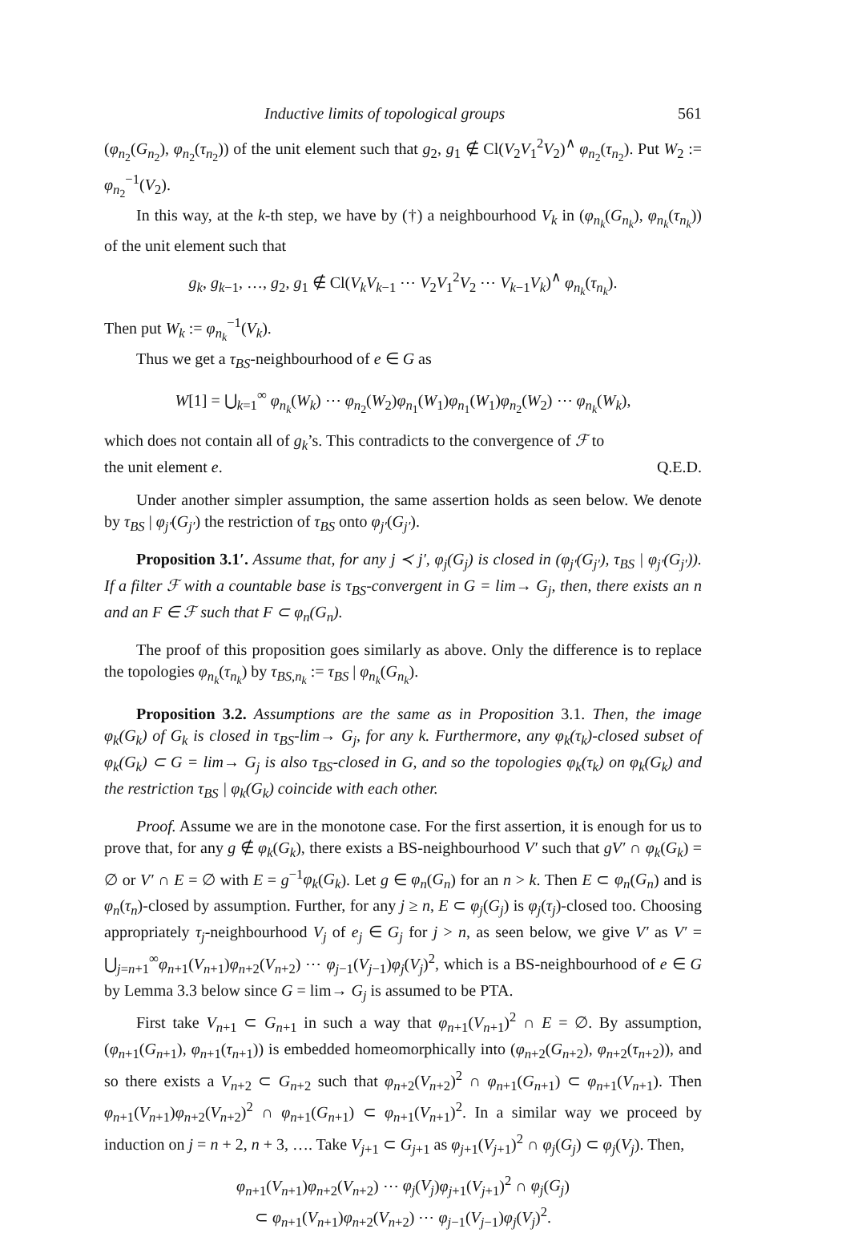Inductive limits of topological groups 561
(φ<sub>n<sub>2</sub></sub>(G<sub>n<sub>2</sub></sub>), φ<sub>n<sub>2</sub></sub>(τ<sub>n<sub>2</sub></sub>)) of the unit element such that g<sub>2</sub>, g<sub>1</sub> ∉ Cl(V<sub>2</sub>V<sub>1</sub><sup>2</sup>V<sub>2</sub>)<sup>∧</sup> φ<sub>n<sub>2</sub></sub>(τ<sub>n<sub>2</sub></sub>). Put W<sub>2</sub> := φ<sub>n<sub>2</sub></sub><sup>−1</sup>(V<sub>2</sub>).
In this way, at the k-th step, we have by (†) a neighbourhood V<sub>k</sub> in (φ<sub>n<sub>k</sub></sub>(G<sub>n<sub>k</sub></sub>), φ<sub>n<sub>k</sub></sub>(τ<sub>n<sub>k</sub></sub>)) of the unit element such that
g<sub>k</sub>, g<sub>k−1</sub>, …, g<sub>2</sub>, g<sub>1</sub> ∉ Cl(V<sub>k</sub>V<sub>k−1</sub> ⋯ V<sub>2</sub>V<sub>1</sub><sup>2</sup>V<sub>2</sub> ⋯ V<sub>k−1</sub>V<sub>k</sub>)<sup>∧</sup> φ<sub>n<sub>k</sub></sub>(τ<sub>n<sub>k</sub></sub>).
Then put W<sub>k</sub> := φ<sub>n<sub>k</sub></sub><sup>−1</sup>(V<sub>k</sub>).
Thus we get a τ<sub>BS</sub>-neighbourhood of e ∈ G as
W[1] = ⋃<sub>k=1</sub><sup>∞</sup> φ<sub>n<sub>k</sub></sub>(W<sub>k</sub>) ⋯ φ<sub>n<sub>2</sub></sub>(W<sub>2</sub>)φ<sub>n<sub>1</sub></sub>(W<sub>1</sub>)φ<sub>n<sub>1</sub></sub>(W<sub>1</sub>)φ<sub>n<sub>2</sub></sub>(W<sub>2</sub>) ⋯ φ<sub>n<sub>k</sub></sub>(W<sub>k</sub>),
which does not contain all of g<sub>k</sub>’s. This contradicts to the convergence of ℱ to
the unit element e. Q.E.D.
Under another simpler assumption, the same assertion holds as seen below. We denote by τ<sub>BS</sub> | φ<sub>j′</sub>(G<sub>j′</sub>) the restriction of τ<sub>BS</sub> onto φ<sub>j′</sub>(G<sub>j′</sub>).
Proposition 3.1′. Assume that, for any j ≺ j′, φ<sub>j</sub>(G<sub>j</sub>) is closed in (φ<sub>j′</sub>(G<sub>j′</sub>), τ<sub>BS</sub> | φ<sub>j′</sub>(G<sub>j′</sub>)). If a filter ℱ with a countable base is τ<sub>BS</sub>-convergent in G = lim→ G<sub>j</sub>, then, there exists an n and an F ∈ ℱ such that F ⊂ φ<sub>n</sub>(G<sub>n</sub>).
The proof of this proposition goes similarly as above. Only the difference is to replace the topologies φ<sub>n<sub>k</sub></sub>(τ<sub>n<sub>k</sub></sub>) by τ<sub>BS,n<sub>k</sub></sub> := τ<sub>BS</sub> | φ<sub>n<sub>k</sub></sub>(G<sub>n<sub>k</sub></sub>).
Proposition 3.2. Assumptions are the same as in Proposition 3.1. Then, the image φ<sub>k</sub>(G<sub>k</sub>) of G<sub>k</sub> is closed in τ<sub>BS</sub>-lim→ G<sub>j</sub>, for any k. Furthermore, any φ<sub>k</sub>(τ<sub>k</sub>)-closed subset of φ<sub>k</sub>(G<sub>k</sub>) ⊂ G = lim→ G<sub>j</sub> is also τ<sub>BS</sub>-closed in G, and so the topologies φ<sub>k</sub>(τ<sub>k</sub>) on φ<sub>k</sub>(G<sub>k</sub>) and the restriction τ<sub>BS</sub> | φ<sub>k</sub>(G<sub>k</sub>) coincide with each other.
Proof. Assume we are in the monotone case. For the first assertion, it is enough for us to prove that, for any g ∉ φ<sub>k</sub>(G<sub>k</sub>), there exists a BS-neighbourhood V′ such that gV′ ∩ φ<sub>k</sub>(G<sub>k</sub>) = ∅ or V′ ∩ E = ∅ with E = g<sup>−1</sup>φ<sub>k</sub>(G<sub>k</sub>). Let g ∈ φ<sub>n</sub>(G<sub>n</sub>) for an n > k. Then E ⊂ φ<sub>n</sub>(G<sub>n</sub>) and is φ<sub>n</sub>(τ<sub>n</sub>)-closed by assumption. Further, for any j ≥ n, E ⊂ φ<sub>j</sub>(G<sub>j</sub>) is φ<sub>j</sub>(τ<sub>j</sub>)-closed too. Choosing appropriately τ<sub>j</sub>-neighbourhood V<sub>j</sub> of e<sub>j</sub> ∈ G<sub>j</sub> for j > n, as seen below, we give V′ as V′ = ⋃<sub>j=n+1</sub><sup>∞</sup>φ<sub>n+1</sub>(V<sub>n+1</sub>)φ<sub>n+2</sub>(V<sub>n+2</sub>) ⋯ φ<sub>j−1</sub>(V<sub>j−1</sub>)φ<sub>j</sub>(V<sub>j</sub>)<sup>2</sup>, which is a BS-neighbourhood of e ∈ G by Lemma 3.3 below since G = lim→ G<sub>j</sub> is assumed to be PTA.
First take V<sub>n+1</sub> ⊂ G<sub>n+1</sub> in such a way that φ<sub>n+1</sub>(V<sub>n+1</sub>)<sup>2</sup> ∩ E = ∅. By assumption, (φ<sub>n+1</sub>(G<sub>n+1</sub>), φ<sub>n+1</sub>(τ<sub>n+1</sub>)) is embedded homeomorphically into (φ<sub>n+2</sub>(G<sub>n+2</sub>), φ<sub>n+2</sub>(τ<sub>n+2</sub>)), and so there exists a V<sub>n+2</sub> ⊂ G<sub>n+2</sub> such that φ<sub>n+2</sub>(V<sub>n+2</sub>)<sup>2</sup> ∩ φ<sub>n+1</sub>(G<sub>n+1</sub>) ⊂ φ<sub>n+1</sub>(V<sub>n+1</sub>). Then φ<sub>n+1</sub>(V<sub>n+1</sub>)φ<sub>n+2</sub>(V<sub>n+2</sub>)<sup>2</sup> ∩ φ<sub>n+1</sub>(G<sub>n+1</sub>) ⊂ φ<sub>n+1</sub>(V<sub>n+1</sub>)<sup>2</sup>. In a similar way we proceed by induction on j = n + 2, n + 3, …. Take V<sub>j+1</sub> ⊂ G<sub>j+1</sub> as φ<sub>j+1</sub>(V<sub>j+1</sub>)<sup>2</sup> ∩ φ<sub>j</sub>(G<sub>j</sub>) ⊂ φ<sub>j</sub>(V<sub>j</sub>). Then,
φ<sub>n+1</sub>(V<sub>n+1</sub>)φ<sub>n+2</sub>(V<sub>n+2</sub>) ⋯ φ<sub>j</sub>(V<sub>j</sub>)φ<sub>j+1</sub>(V<sub>j+1</sub>)<sup>2</sup> ∩ φ<sub>j</sub>(G<sub>j</sub>)
⊂ φ<sub>n+1</sub>(V<sub>n+1</sub>)φ<sub>n+2</sub>(V<sub>n+2</sub>) ⋯ φ<sub>j−1</sub>(V<sub>j−1</sub>)φ<sub>j</sub>(V<sub>j</sub>)<sup>2</sup>.